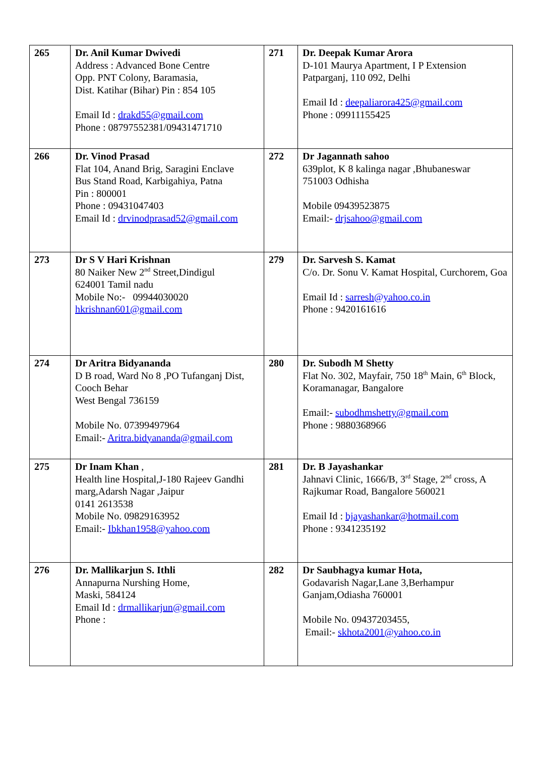| 265 | Dr. Anil Kumar Dwivedi Address : Advanced Bone Centre Opp. PNT Colony, Baramasia, Dist. Katihar (Bihar) Pin : 854 105 Email Id : drakd55@gmail.com Phone : 08797552381/09431471710 | 271 | Dr. Deepak Kumar Arora D-101 Maurya Apartment, I P Extension Patparganj, 110 092, Delhi Email Id : deepaliarora425@gmail.com Phone : 09911155425 |
| 266 | Dr. Vinod Prasad Flat 104, Anand Brig, Saragini Enclave Bus Stand Road, Karbigahiya, Patna Pin : 800001 Phone : 09431047403 Email Id : drvinodprasad52@gmail.com | 272 | Dr Jagannath sahoo 639plot, K 8 kalinga nagar ,Bhubaneswar 751003 Odhisha Mobile 09439523875 Email:- drjsahoo@gmail.com |
| 273 | Dr S V Hari Krishnan 80 Naiker New 2<sup>nd</sup> Street,Dindigul 624001 Tamil nadu Mobile No:- 09944030020 hkrishnan601@gmail.com | 279 | Dr. Sarvesh S. Kamat C/o. Dr. Sonu V. Kamat Hospital, Curchorem, Goa Email Id : sarresh@yahoo.co.in Phone : 9420161616 |
| 274 | Dr Aritra Bidyananda D B road, Ward No 8 ,PO Tufanganj Dist, Cooch Behar West Bengal 736159 Mobile No. 07399497964 Email:- Aritra.bidyananda@gmail.com | 280 | Dr. Subodh M Shetty Flat No. 302, Mayfair, 750 18<sup>th</sup> Main, 6<sup>th</sup> Block, Koramanagar, Bangalore Email:- subodhmshetty@gmail.com Phone : 9880368966 |
| 275 | Dr Inam Khan , Health line Hospital,J-180 Rajeev Gandhi marg,Adarsh Nagar ,Jaipur 0141 2613538 Mobile No. 09829163952 Email:- Ibkhan1958@yahoo.com | 281 | Dr. B Jayashankar Jahnavi Clinic, 1666/B, 3<sup>rd</sup> Stage, 2<sup>nd</sup> cross, A Rajkumar Road, Bangalore 560021 Email Id : bjayashankar@hotmail.com Phone : 9341235192 |
| 276 | Dr. Mallikarjun S. Ithli Annapurna Nurshing Home, Maski, 584124 Email Id : drmallikarjun@gmail.com Phone : | 282 | Dr Saubhagya kumar Hota, Godavarish Nagar,Lane 3,Berhampur Ganjam,Odiasha 760001 Mobile No. 09437203455, Email:- skhota2001@yahoo.co.in |